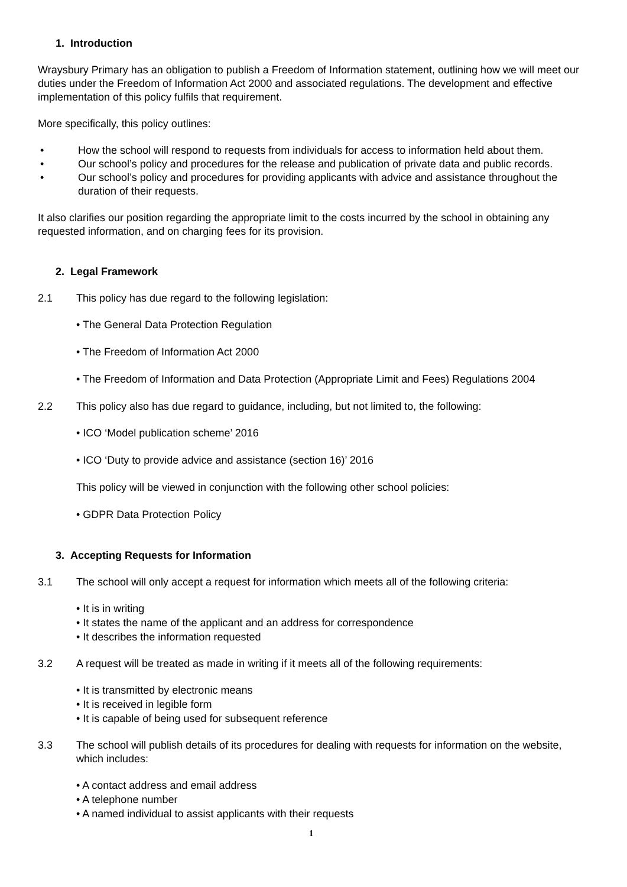1. Introduction
Wraysbury Primary has an obligation to publish a Freedom of Information statement, outlining how we will meet our duties under the Freedom of Information Act 2000 and associated regulations. The development and effective implementation of this policy fulfils that requirement.
More specifically, this policy outlines:
• How the school will respond to requests from individuals for access to information held about them.
• Our school’s policy and procedures for the release and publication of private data and public records.
• Our school’s policy and procedures for providing applicants with advice and assistance throughout the duration of their requests.
It also clarifies our position regarding the appropriate limit to the costs incurred by the school in obtaining any requested information, and on charging fees for its provision.
2. Legal Framework
2.1 This policy has due regard to the following legislation:
• The General Data Protection Regulation
• The Freedom of Information Act 2000
• The Freedom of Information and Data Protection (Appropriate Limit and Fees) Regulations 2004
2.2 This policy also has due regard to guidance, including, but not limited to, the following:
• ICO ‘Model publication scheme’ 2016
• ICO ‘Duty to provide advice and assistance (section 16)’ 2016
This policy will be viewed in conjunction with the following other school policies:
• GDPR Data Protection Policy
3. Accepting Requests for Information
3.1 The school will only accept a request for information which meets all of the following criteria:
• It is in writing
• It states the name of the applicant and an address for correspondence
• It describes the information requested
3.2 A request will be treated as made in writing if it meets all of the following requirements:
• It is transmitted by electronic means
• It is received in legible form
• It is capable of being used for subsequent reference
3.3 The school will publish details of its procedures for dealing with requests for information on the website, which includes:
• A contact address and email address
• A telephone number
• A named individual to assist applicants with their requests
1